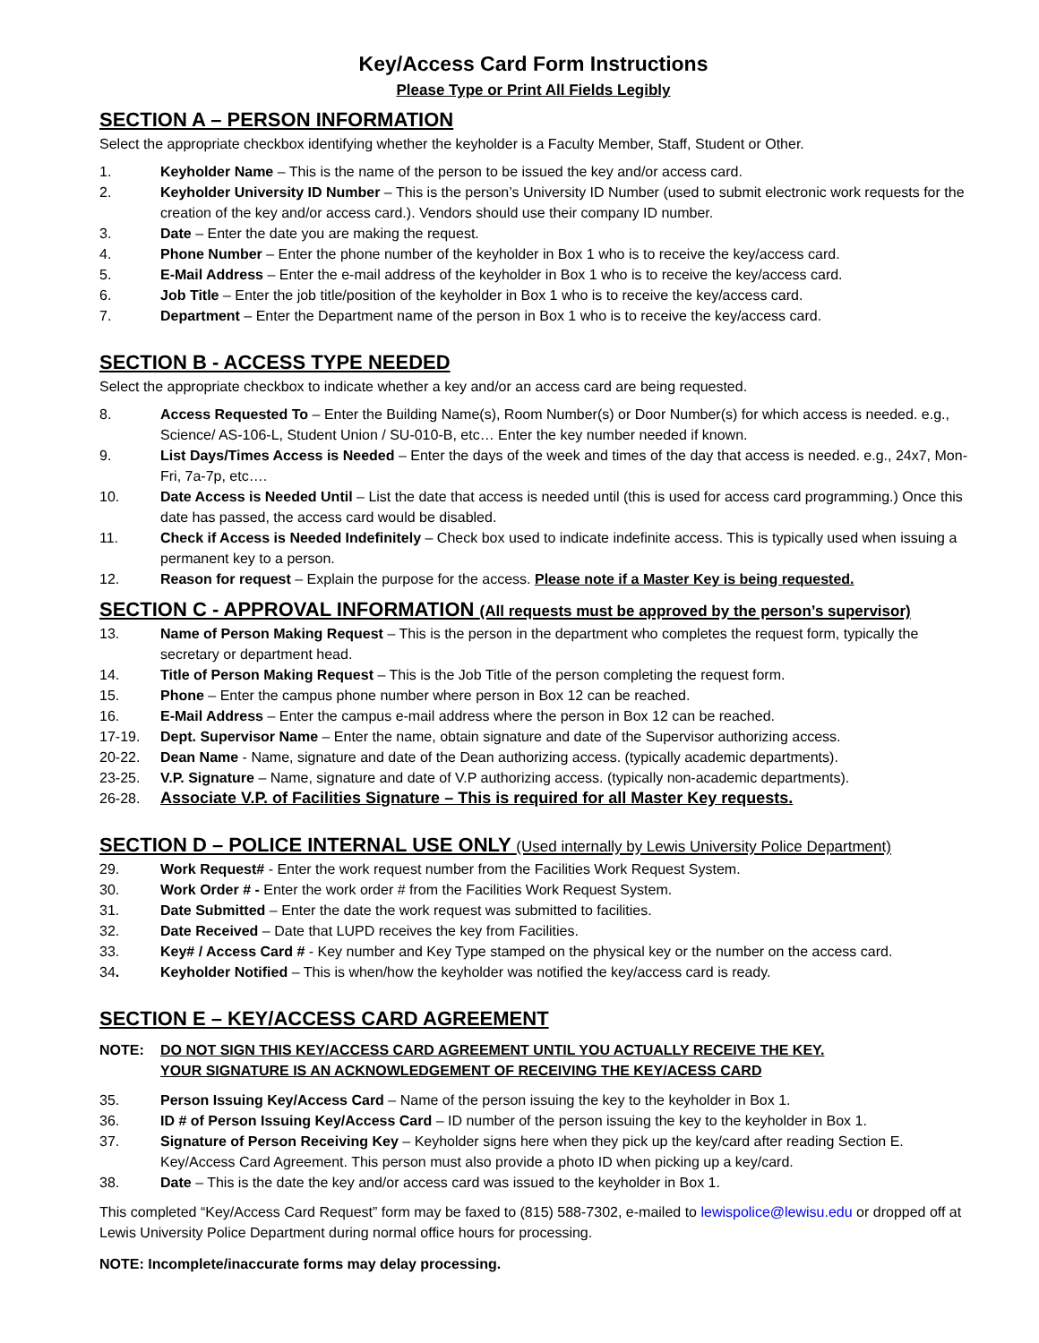Key/Access Card Form Instructions
Please Type or Print All Fields Legibly
SECTION A – PERSON INFORMATION
Select the appropriate checkbox identifying whether the keyholder is a Faculty Member, Staff, Student or Other.
1. Keyholder Name – This is the name of the person to be issued the key and/or access card.
2. Keyholder University ID Number – This is the person’s University ID Number (used to submit electronic work requests for the creation of the key and/or access card.). Vendors should use their company ID number.
3. Date – Enter the date you are making the request.
4. Phone Number – Enter the phone number of the keyholder in Box 1 who is to receive the key/access card.
5. E-Mail Address – Enter the e-mail address of the keyholder in Box 1 who is to receive the key/access card.
6. Job Title – Enter the job title/position of the keyholder in Box 1 who is to receive the key/access card.
7. Department – Enter the Department name of the person in Box 1 who is to receive the key/access card.
SECTION B - ACCESS TYPE NEEDED
Select the appropriate checkbox to indicate whether a key and/or an access card are being requested.
8. Access Requested To – Enter the Building Name(s), Room Number(s) or Door Number(s) for which access is needed. e.g., Science/ AS-106-L, Student Union / SU-010-B, etc… Enter the key number needed if known.
9. List Days/Times Access is Needed – Enter the days of the week and times of the day that access is needed. e.g., 24x7, Mon-Fri, 7a-7p, etc….
10. Date Access is Needed Until – List the date that access is needed until (this is used for access card programming.) Once this date has passed, the access card would be disabled.
11. Check if Access is Needed Indefinitely – Check box used to indicate indefinite access. This is typically used when issuing a permanent key to a person.
12. Reason for request – Explain the purpose for the access. Please note if a Master Key is being requested.
SECTION C - APPROVAL INFORMATION (All requests must be approved by the person’s supervisor)
13. Name of Person Making Request – This is the person in the department who completes the request form, typically the secretary or department head.
14. Title of Person Making Request – This is the Job Title of the person completing the request form.
15. Phone – Enter the campus phone number where person in Box 12 can be reached.
16. E-Mail Address – Enter the campus e-mail address where the person in Box 12 can be reached.
17-19. Dept. Supervisor Name – Enter the name, obtain signature and date of the Supervisor authorizing access.
20-22. Dean Name - Name, signature and date of the Dean authorizing access. (typically academic departments).
23-25. V.P. Signature – Name, signature and date of V.P authorizing access. (typically non-academic departments).
26-28. Associate V.P. of Facilities Signature – This is required for all Master Key requests.
SECTION D – POLICE INTERNAL USE ONLY (Used internally by Lewis University Police Department)
29. Work Request# - Enter the work request number from the Facilities Work Request System.
30. Work Order # - Enter the work order # from the Facilities Work Request System.
31. Date Submitted – Enter the date the work request was submitted to facilities.
32. Date Received – Date that LUPD receives the key from Facilities.
33. Key# / Access Card # - Key number and Key Type stamped on the physical key or the number on the access card.
34. Keyholder Notified – This is when/how the keyholder was notified the key/access card is ready.
SECTION E – KEY/ACCESS CARD AGREEMENT
NOTE: DO NOT SIGN THIS KEY/ACCESS CARD AGREEMENT UNTIL YOU ACTUALLY RECEIVE THE KEY.
YOUR SIGNATURE IS AN ACKNOWLEDGEMENT OF RECEIVING THE KEY/ACESS CARD
35. Person Issuing Key/Access Card – Name of the person issuing the key to the keyholder in Box 1.
36. ID # of Person Issuing Key/Access Card – ID number of the person issuing the key to the keyholder in Box 1.
37. Signature of Person Receiving Key – Keyholder signs here when they pick up the key/card after reading Section E. Key/Access Card Agreement. This person must also provide a photo ID when picking up a key/card.
38. Date – This is the date the key and/or access card was issued to the keyholder in Box 1.
This completed “Key/Access Card Request” form may be faxed to (815) 588-7302, e-mailed to lewispolice@lewisu.edu or dropped off at Lewis University Police Department during normal office hours for processing.
NOTE: Incomplete/inaccurate forms may delay processing.